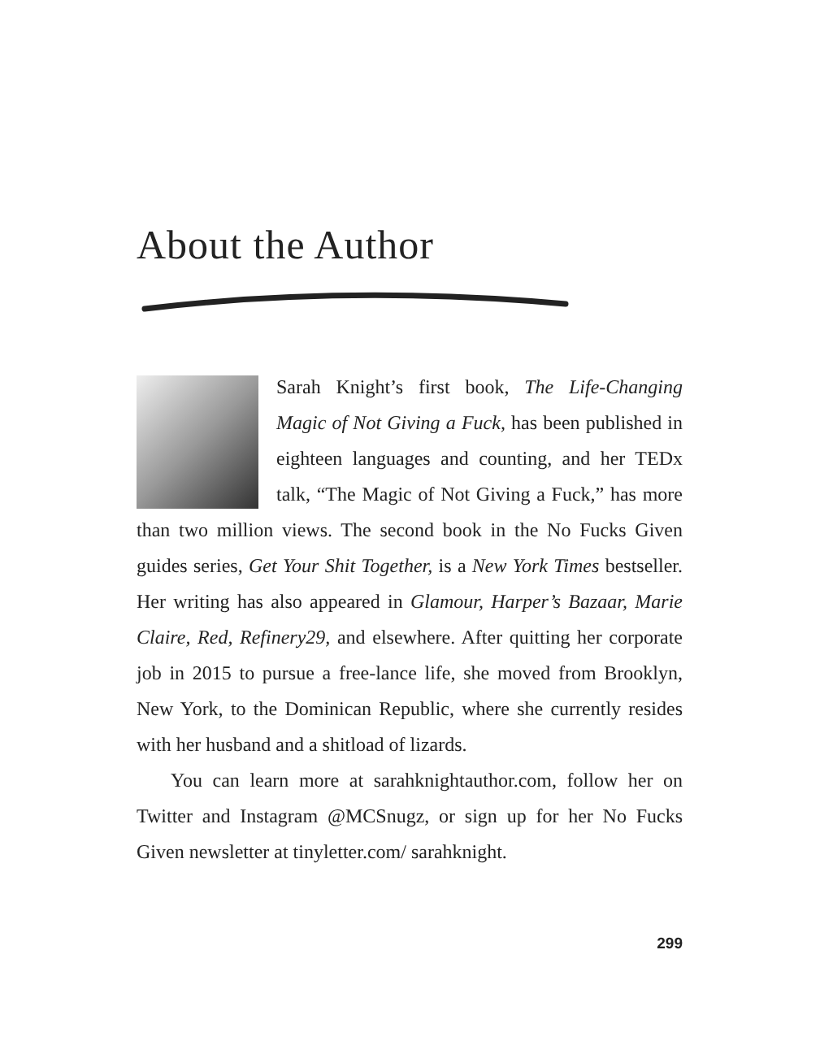About the Author
Sarah Knight’s first book, The Life-Changing Magic of Not Giving a Fuck, has been published in eighteen languages and counting, and her TEDx talk, “The Magic of Not Giving a Fuck,” has more than two million views. The second book in the No Fucks Given guides series, Get Your Shit Together, is a New York Times bestseller. Her writing has also appeared in Glamour, Harper’s Bazaar, Marie Claire, Red, Refinery29, and elsewhere. After quitting her corporate job in 2015 to pursue a free-lance life, she moved from Brooklyn, New York, to the Dominican Republic, where she currently resides with her husband and a shitload of lizards.
You can learn more at sarahknightauthor.com, follow her on Twitter and Instagram @MCSnugz, or sign up for her No Fucks Given newsletter at tinyletter.com/ sarahknight.
299